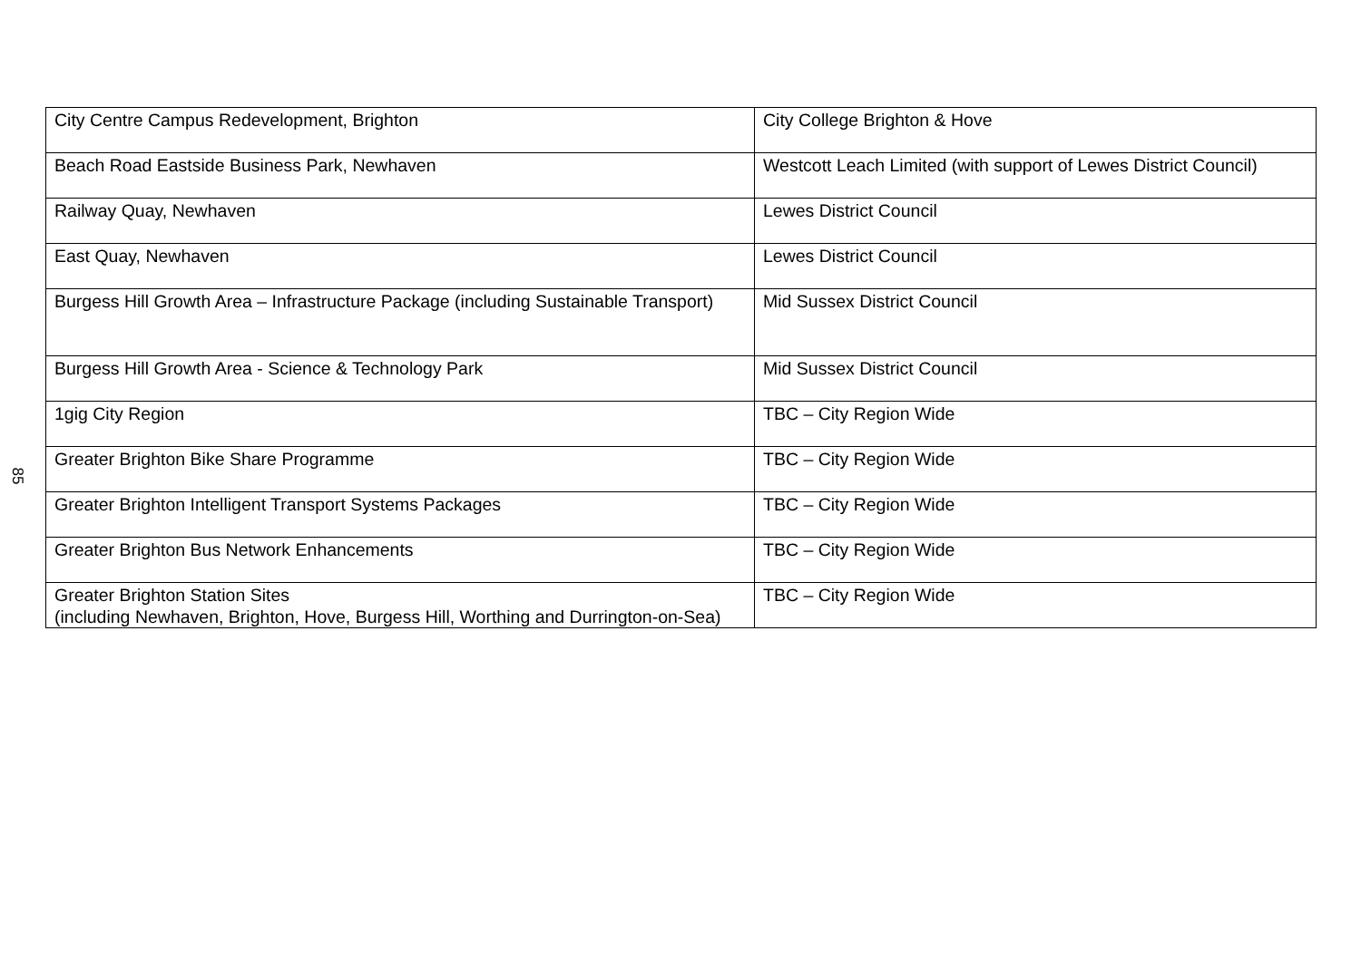| City Centre Campus Redevelopment, Brighton | City College Brighton & Hove |
| Beach Road Eastside Business Park, Newhaven | Westcott Leach Limited (with support of Lewes District Council) |
| Railway Quay, Newhaven | Lewes District Council |
| East Quay, Newhaven | Lewes District Council |
| Burgess Hill Growth Area – Infrastructure Package (including Sustainable Transport) | Mid Sussex District Council |
| Burgess Hill Growth Area - Science & Technology Park | Mid Sussex District Council |
| 1gig City Region | TBC – City Region Wide |
| Greater Brighton Bike Share Programme | TBC – City Region Wide |
| Greater Brighton Intelligent Transport Systems Packages | TBC – City Region Wide |
| Greater Brighton Bus Network Enhancements | TBC – City Region Wide |
| Greater Brighton Station Sites (including Newhaven, Brighton, Hove, Burgess Hill, Worthing and Durrington-on-Sea) | TBC – City Region Wide |
85